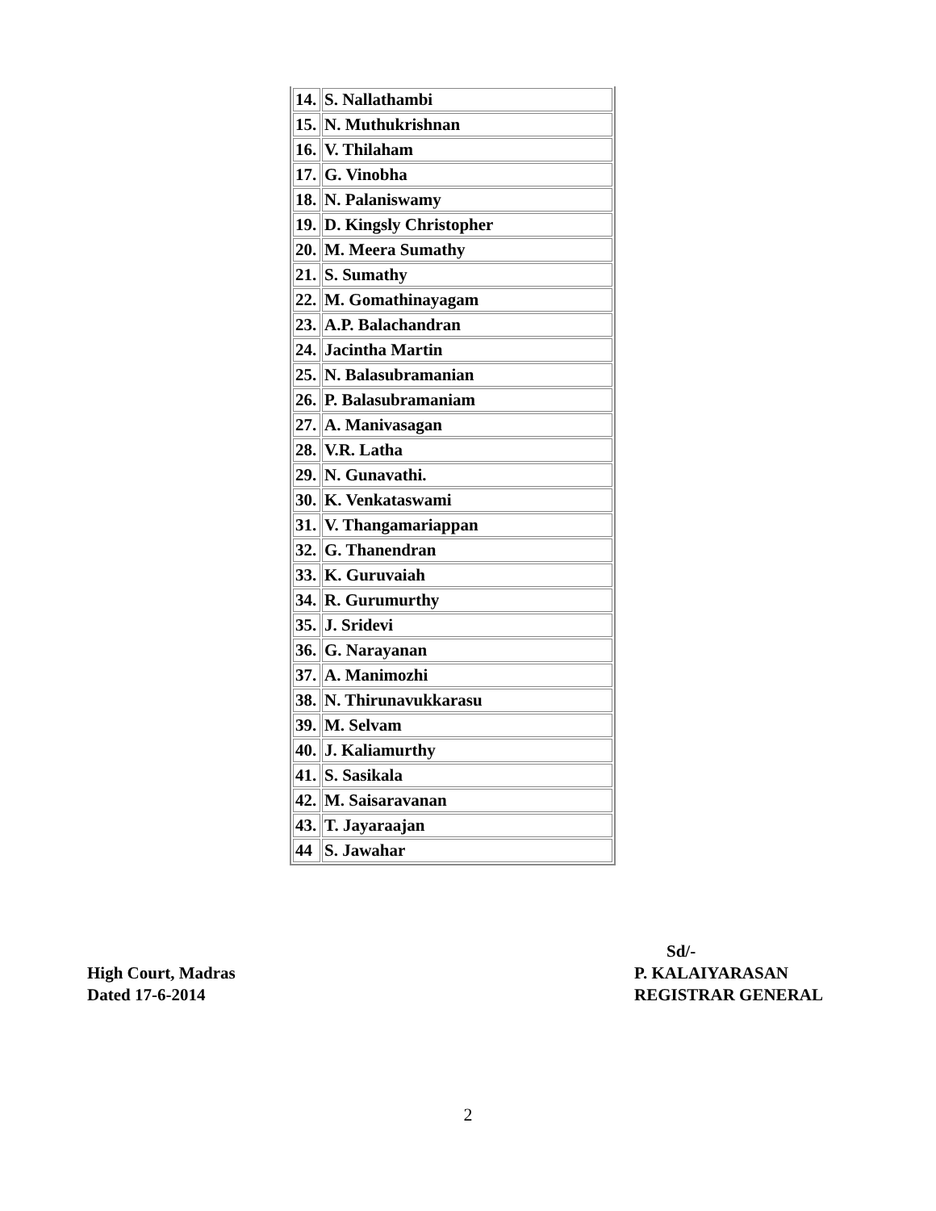| 14. | S. Nallathambi |
| 15. | N. Muthukrishnan |
| 16. | V. Thilaham |
| 17. | G. Vinobha |
| 18. | N. Palaniswamy |
| 19. | D. Kingsly Christopher |
| 20. | M. Meera Sumathy |
| 21. | S. Sumathy |
| 22. | M. Gomathinayagam |
| 23. | A.P. Balachandran |
| 24. | Jacintha Martin |
| 25. | N. Balasubramanian |
| 26. | P. Balasubramaniam |
| 27. | A. Manivasagan |
| 28. | V.R. Latha |
| 29. | N. Gunavathi. |
| 30. | K. Venkataswami |
| 31. | V. Thangamariappan |
| 32. | G. Thanendran |
| 33. | K. Guruvaiah |
| 34. | R. Gurumurthy |
| 35. | J. Sridevi |
| 36. | G. Narayanan |
| 37. | A. Manimozhi |
| 38. | N. Thirunavukkarasu |
| 39. | M. Selvam |
| 40. | J. Kaliamurthy |
| 41. | S. Sasikala |
| 42. | M. Saisaravanan |
| 43. | T. Jayaraajan |
| 44 | S. Jawahar |
Sd/-
High Court, Madras P. KALAIYARASAN
Dated 17-6-2014 REGISTRAR GENERAL
2